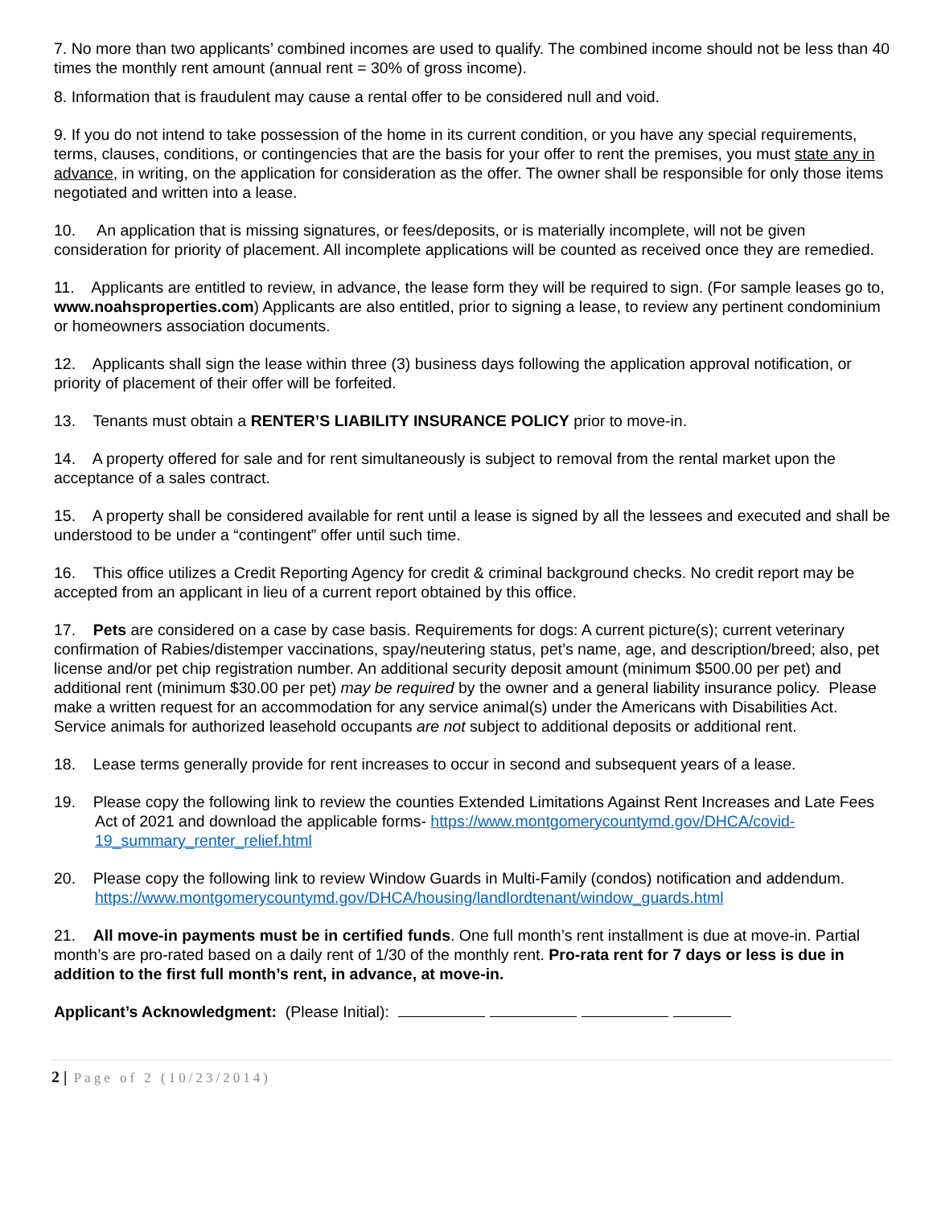7. No more than two applicants’ combined incomes are used to qualify. The combined income should not be less than 40 times the monthly rent amount (annual rent = 30% of gross income).
8. Information that is fraudulent may cause a rental offer to be considered null and void.
9. If you do not intend to take possession of the home in its current condition, or you have any special requirements, terms, clauses, conditions, or contingencies that are the basis for your offer to rent the premises, you must state any in advance, in writing, on the application for consideration as the offer. The owner shall be responsible for only those items negotiated and written into a lease.
10. An application that is missing signatures, or fees/deposits, or is materially incomplete, will not be given consideration for priority of placement. All incomplete applications will be counted as received once they are remedied.
11. Applicants are entitled to review, in advance, the lease form they will be required to sign. (For sample leases go to, www.noahsproperties.com) Applicants are also entitled, prior to signing a lease, to review any pertinent condominium or homeowners association documents.
12. Applicants shall sign the lease within three (3) business days following the application approval notification, or priority of placement of their offer will be forfeited.
13. Tenants must obtain a RENTER’S LIABILITY INSURANCE POLICY prior to move-in.
14. A property offered for sale and for rent simultaneously is subject to removal from the rental market upon the acceptance of a sales contract.
15. A property shall be considered available for rent until a lease is signed by all the lessees and executed and shall be understood to be under a “contingent” offer until such time.
16. This office utilizes a Credit Reporting Agency for credit & criminal background checks. No credit report may be accepted from an applicant in lieu of a current report obtained by this office.
17. Pets are considered on a case by case basis. Requirements for dogs: A current picture(s); current veterinary confirmation of Rabies/distemper vaccinations, spay/neutering status, pet’s name, age, and description/breed; also, pet license and/or pet chip registration number. An additional security deposit amount (minimum $500.00 per pet) and additional rent (minimum $30.00 per pet) may be required by the owner and a general liability insurance policy. Please make a written request for an accommodation for any service animal(s) under the Americans with Disabilities Act. Service animals for authorized leasehold occupants are not subject to additional deposits or additional rent.
18. Lease terms generally provide for rent increases to occur in second and subsequent years of a lease.
19. Please copy the following link to review the counties Extended Limitations Against Rent Increases and Late Fees Act of 2021 and download the applicable forms- https://www.montgomerycountymd.gov/DHCA/covid-19_summary_renter_relief.html
20. Please copy the following link to review Window Guards in Multi-Family (condos) notification and addendum. https://www.montgomerycountymd.gov/DHCA/housing/landlordtenant/window_guards.html
21. All move-in payments must be in certified funds. One full month’s rent installment is due at move-in. Partial month’s are pro-rated based on a daily rent of 1/30 of the monthly rent. Pro-rata rent for 7 days or less is due in addition to the first full month’s rent, in advance, at move-in.
Applicant’s Acknowledgment: (Please Initial):
2 | Page of 2 (10/23/2014)